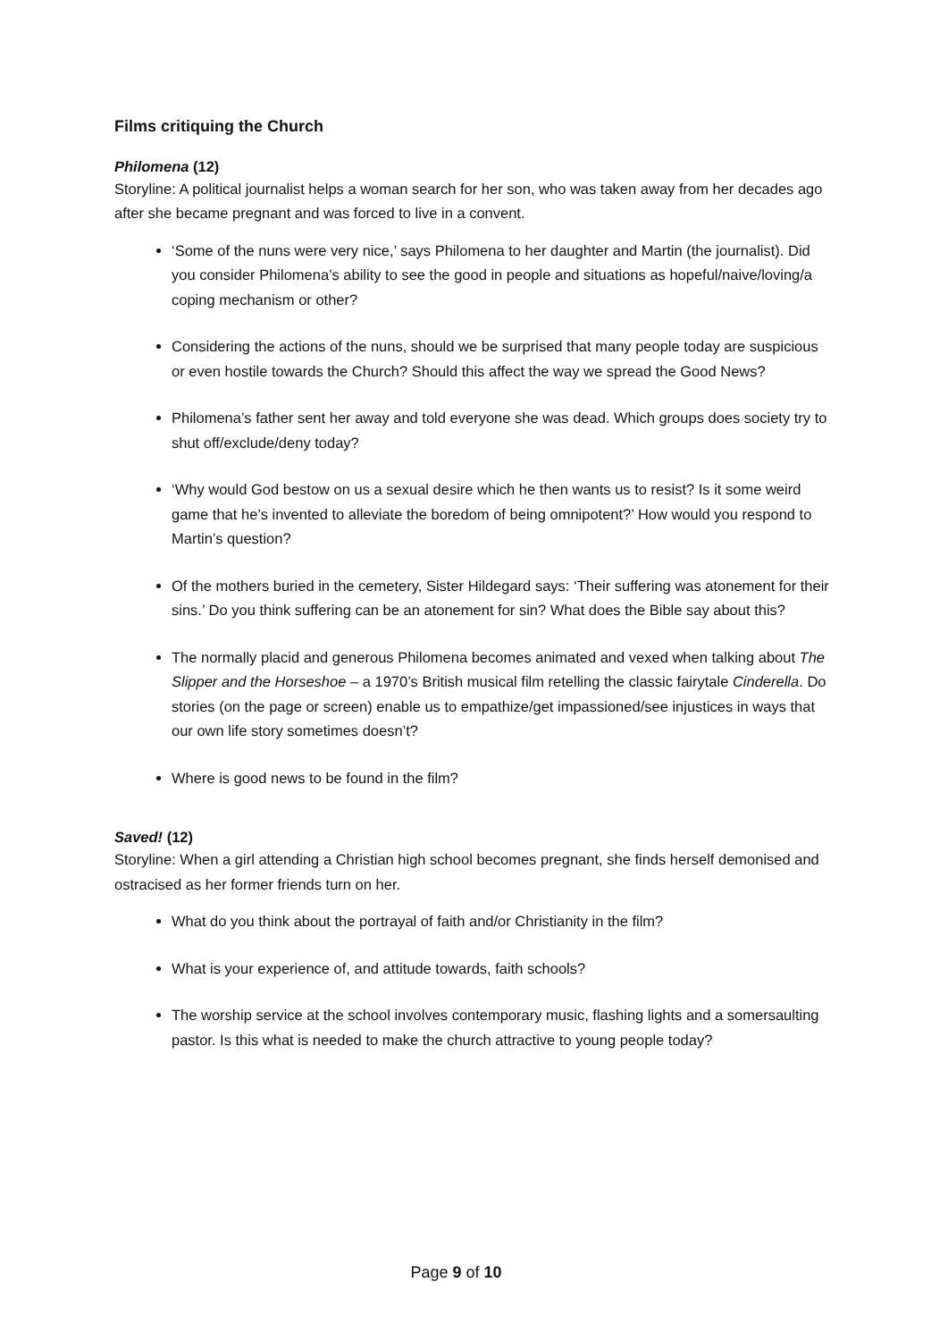Films critiquing the Church
Philomena (12)
Storyline: A political journalist helps a woman search for her son, who was taken away from her decades ago after she became pregnant and was forced to live in a convent.
‘Some of the nuns were very nice,’ says Philomena to her daughter and Martin (the journalist). Did you consider Philomena’s ability to see the good in people and situations as hopeful/naive/loving/a coping mechanism or other?
Considering the actions of the nuns, should we be surprised that many people today are suspicious or even hostile towards the Church? Should this affect the way we spread the Good News?
Philomena’s father sent her away and told everyone she was dead. Which groups does society try to shut off/exclude/deny today?
‘Why would God bestow on us a sexual desire which he then wants us to resist? Is it some weird game that he’s invented to alleviate the boredom of being omnipotent?’ How would you respond to Martin’s question?
Of the mothers buried in the cemetery, Sister Hildegard says: ‘Their suffering was atonement for their sins.’ Do you think suffering can be an atonement for sin? What does the Bible say about this?
The normally placid and generous Philomena becomes animated and vexed when talking about The Slipper and the Horseshoe – a 1970’s British musical film retelling the classic fairytale Cinderella. Do stories (on the page or screen) enable us to empathize/get impassioned/see injustices in ways that our own life story sometimes doesn’t?
Where is good news to be found in the film?
Saved! (12)
Storyline: When a girl attending a Christian high school becomes pregnant, she finds herself demonised and ostracised as her former friends turn on her.
What do you think about the portrayal of faith and/or Christianity in the film?
What is your experience of, and attitude towards, faith schools?
The worship service at the school involves contemporary music, flashing lights and a somersaulting pastor. Is this what is needed to make the church attractive to young people today?
Page 9 of 10